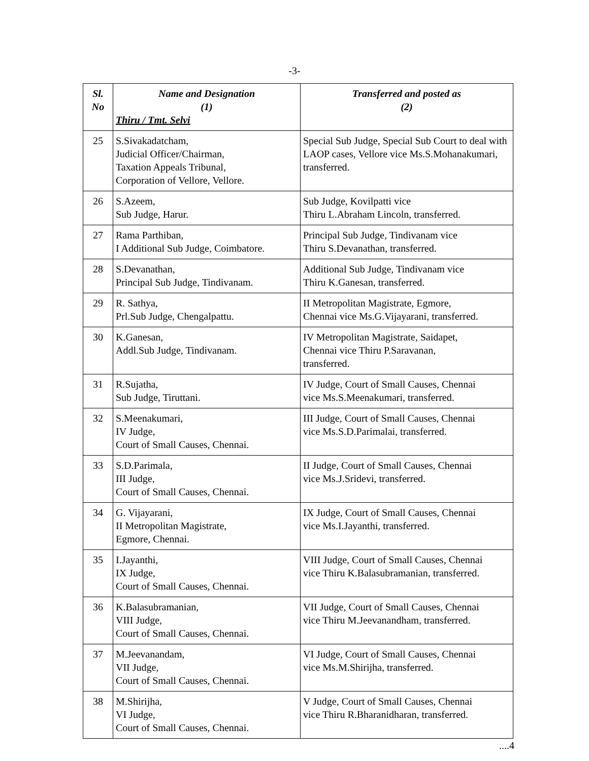-3-
| Sl. No | Name and Designation (1) Thiru / Tmt. Selvi | Transferred and posted as (2) |
| --- | --- | --- |
| 25 | S.Sivakadatcham, Judicial Officer/Chairman, Taxation Appeals Tribunal, Corporation of Vellore, Vellore. | Special Sub Judge, Special Sub Court to deal with LAOP cases, Vellore vice Ms.S.Mohanakumari, transferred. |
| 26 | S.Azeem, Sub Judge, Harur. | Sub Judge, Kovilpatti vice Thiru L.Abraham Lincoln, transferred. |
| 27 | Rama Parthiban, I Additional Sub Judge, Coimbatore. | Principal Sub Judge, Tindivanam vice Thiru S.Devanathan, transferred. |
| 28 | S.Devanathan, Principal Sub Judge, Tindivanam. | Additional Sub Judge, Tindivanam vice Thiru K.Ganesan, transferred. |
| 29 | R. Sathya, Prl.Sub Judge, Chengalpattu. | II Metropolitan Magistrate, Egmore, Chennai vice Ms.G.Vijayarani, transferred. |
| 30 | K.Ganesan, Addl.Sub Judge, Tindivanam. | IV Metropolitan Magistrate, Saidapet, Chennai vice Thiru P.Saravanan, transferred. |
| 31 | R.Sujatha, Sub Judge, Tiruttani. | IV Judge, Court of Small Causes, Chennai vice Ms.S.Meenakumari, transferred. |
| 32 | S.Meenakumari, IV Judge, Court of Small Causes, Chennai. | III Judge, Court of Small Causes, Chennai vice Ms.S.D.Parimalai, transferred. |
| 33 | S.D.Parimala, III Judge, Court of Small Causes, Chennai. | II Judge, Court of Small Causes, Chennai vice Ms.J.Sridevi, transferred. |
| 34 | G. Vijayarani, II Metropolitan Magistrate, Egmore, Chennai. | IX Judge, Court of Small Causes, Chennai vice Ms.I.Jayanthi, transferred. |
| 35 | I.Jayanthi, IX Judge, Court of Small Causes, Chennai. | VIII Judge, Court of Small Causes, Chennai vice Thiru K.Balasubramanian, transferred. |
| 36 | K.Balasubramanian, VIII Judge, Court of Small Causes, Chennai. | VII Judge, Court of Small Causes, Chennai vice Thiru M.Jeevanandham, transferred. |
| 37 | M.Jeevanandam, VII Judge, Court of Small Causes, Chennai. | VI Judge, Court of Small Causes, Chennai vice Ms.M.Shirijha, transferred. |
| 38 | M.Shirijha, VI Judge, Court of Small Causes, Chennai. | V Judge, Court of Small Causes, Chennai vice Thiru R.Bharanidharan, transferred. |
....4